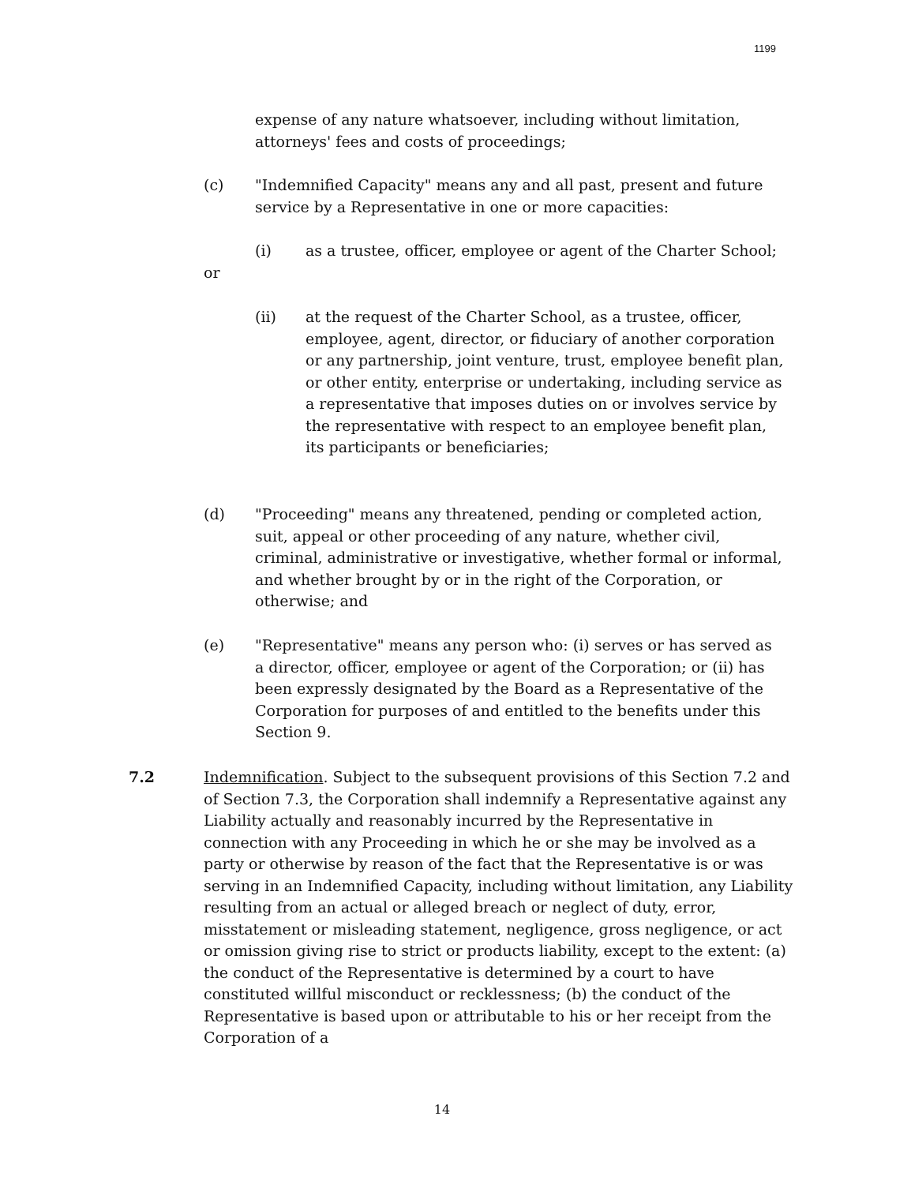1199
expense of any nature whatsoever, including without limitation, attorneys' fees and costs of proceedings;
(c) "Indemnified Capacity" means any and all past, present and future service by a Representative in one or more capacities:
(i) as a trustee, officer, employee or agent of the Charter School;
or
(ii) at the request of the Charter School, as a trustee, officer, employee, agent, director, or fiduciary of another corporation or any partnership, joint venture, trust, employee benefit plan, or other entity, enterprise or undertaking, including service as a representative that imposes duties on or involves service by the representative with respect to an employee benefit plan, its participants or beneficiaries;
(d) "Proceeding" means any threatened, pending or completed action, suit, appeal or other proceeding of any nature, whether civil, criminal, administrative or investigative, whether formal or informal, and whether brought by or in the right of the Corporation, or otherwise; and
(e) "Representative" means any person who: (i) serves or has served as a director, officer, employee or agent of the Corporation; or (ii) has been expressly designated by the Board as a Representative of the Corporation for purposes of and entitled to the benefits under this Section 9.
7.2 Indemnification. Subject to the subsequent provisions of this Section 7.2 and of Section 7.3, the Corporation shall indemnify a Representative against any Liability actually and reasonably incurred by the Representative in connection with any Proceeding in which he or she may be involved as a party or otherwise by reason of the fact that the Representative is or was serving in an Indemnified Capacity, including without limitation, any Liability resulting from an actual or alleged breach or neglect of duty, error, misstatement or misleading statement, negligence, gross negligence, or act or omission giving rise to strict or products liability, except to the extent: (a) the conduct of the Representative is determined by a court to have constituted willful misconduct or recklessness; (b) the conduct of the Representative is based upon or attributable to his or her receipt from the Corporation of a
14